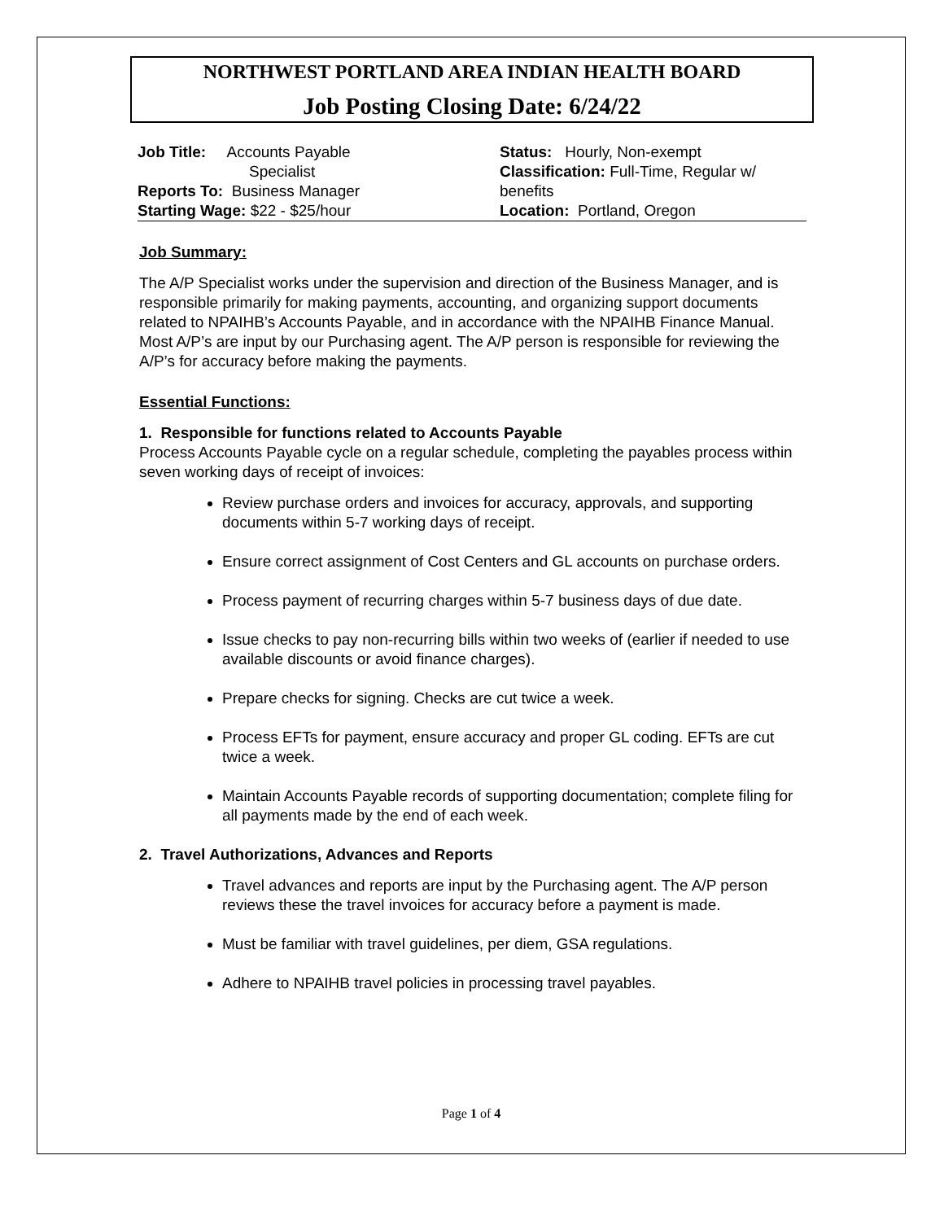NORTHWEST PORTLAND AREA INDIAN HEALTH BOARD
Job Posting Closing Date: 6/24/22
Job Title: Accounts Payable
Specialist
Reports To: Business Manager
Starting Wage: $22 - $25/hour
Status: Hourly, Non-exempt
Classification: Full-Time, Regular w/ benefits
Location: Portland, Oregon
Job Summary:
The A/P Specialist works under the supervision and direction of the Business Manager, and is responsible primarily for making payments, accounting, and organizing support documents related to NPAIHB’s Accounts Payable, and in accordance with the NPAIHB Finance Manual. Most A/P’s are input by our Purchasing agent. The A/P person is responsible for reviewing the A/P’s for accuracy before making the payments.
Essential Functions:
1. Responsible for functions related to Accounts Payable
Process Accounts Payable cycle on a regular schedule, completing the payables process within seven working days of receipt of invoices:
Review purchase orders and invoices for accuracy, approvals, and supporting documents within 5-7 working days of receipt.
Ensure correct assignment of Cost Centers and GL accounts on purchase orders.
Process payment of recurring charges within 5-7 business days of due date.
Issue checks to pay non-recurring bills within two weeks of (earlier if needed to use available discounts or avoid finance charges).
Prepare checks for signing. Checks are cut twice a week.
Process EFTs for payment, ensure accuracy and proper GL coding. EFTs are cut twice a week.
Maintain Accounts Payable records of supporting documentation; complete filing for all payments made by the end of each week.
2. Travel Authorizations, Advances and Reports
Travel advances and reports are input by the Purchasing agent. The A/P person reviews these the travel invoices for accuracy before a payment is made.
Must be familiar with travel guidelines, per diem, GSA regulations.
Adhere to NPAIHB travel policies in processing travel payables.
Page 1 of 4